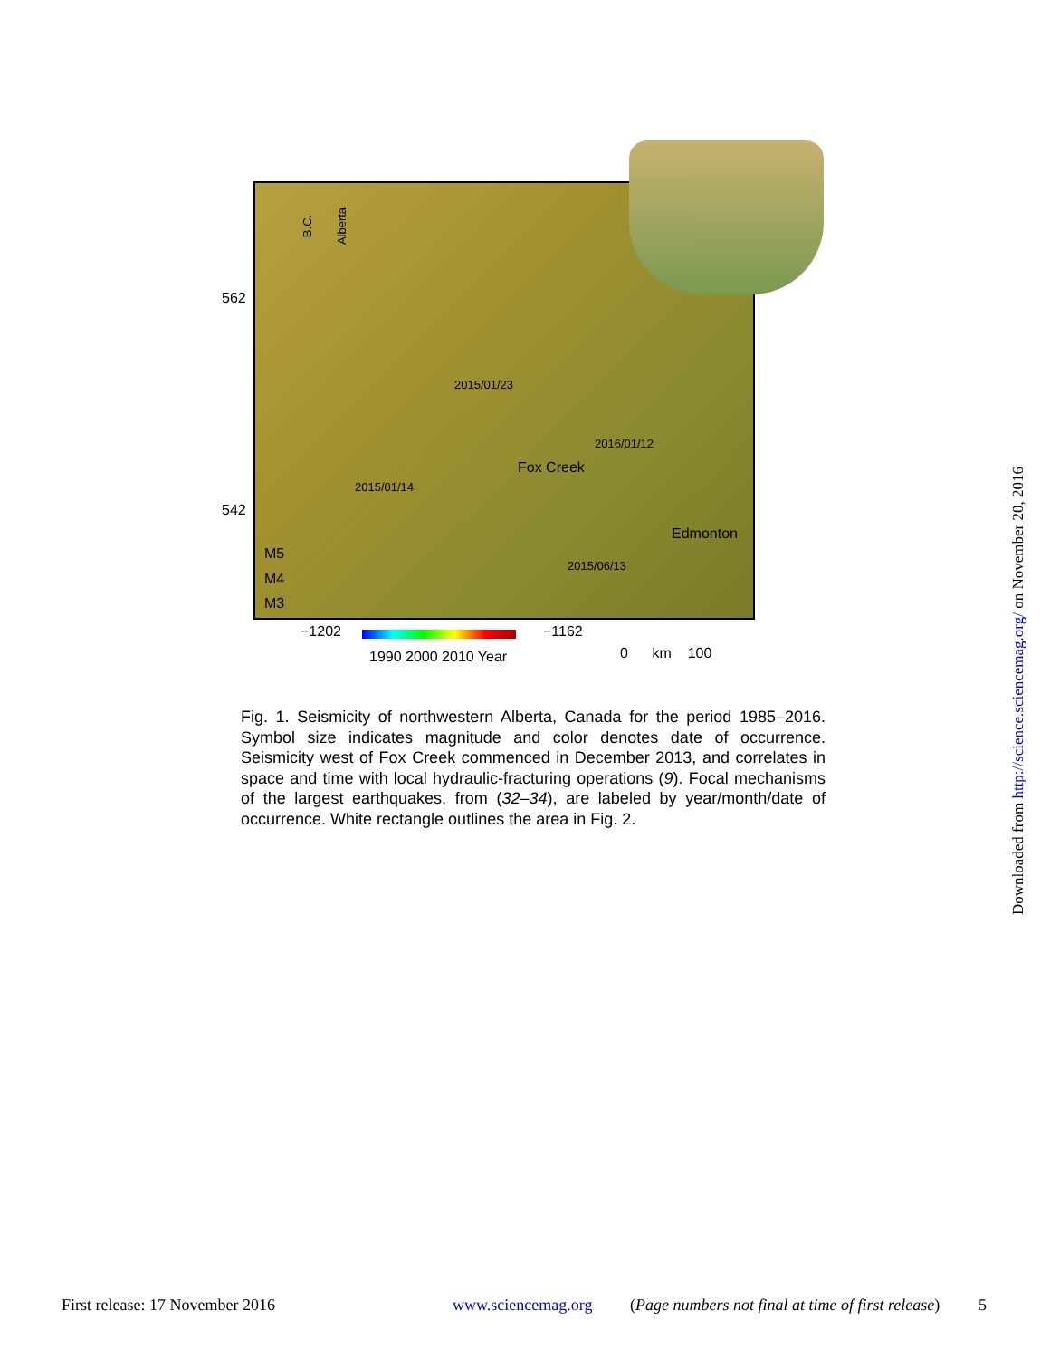B.C. Alberta
2015/01/23
2016/01/12
Fox Creek
2015/01/14
Edmonton
2015/06/13
M5
M4
M3
562
542
−1202 −1162
1990 2000 2010 Year 0 km 100
Fig. 1. Seismicity of northwestern Alberta, Canada for the period 1985–2016. Symbol size indicates magnitude and color denotes date of occurrence. Seismicity west of Fox Creek commenced in December 2013, and correlates in space and time with local hydraulic-fracturing operations (9). Focal mechanisms of the largest earthquakes, from (32–34), are labeled by year/month/date of occurrence. White rectangle outlines the area in Fig. 2.
Downloaded from http://science.sciencemag.org/ on November 20, 2016
First release: 17 November 2016
www.sciencemag.org
(Page numbers not final at time of first release)
5